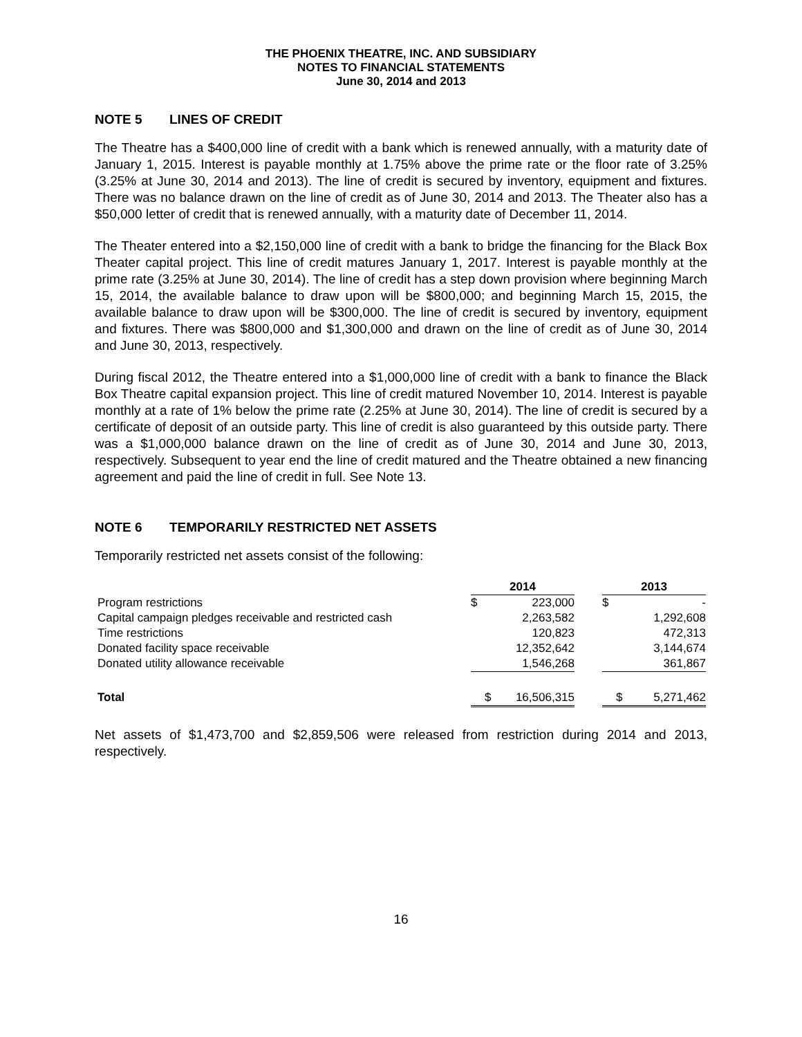THE PHOENIX THEATRE, INC. AND SUBSIDIARY
NOTES TO FINANCIAL STATEMENTS
June 30, 2014 and 2013
NOTE 5 LINES OF CREDIT
The Theatre has a $400,000 line of credit with a bank which is renewed annually, with a maturity date of January 1, 2015. Interest is payable monthly at 1.75% above the prime rate or the floor rate of 3.25% (3.25% at June 30, 2014 and 2013). The line of credit is secured by inventory, equipment and fixtures. There was no balance drawn on the line of credit as of June 30, 2014 and 2013. The Theater also has a $50,000 letter of credit that is renewed annually, with a maturity date of December 11, 2014.
The Theater entered into a $2,150,000 line of credit with a bank to bridge the financing for the Black Box Theater capital project. This line of credit matures January 1, 2017. Interest is payable monthly at the prime rate (3.25% at June 30, 2014). The line of credit has a step down provision where beginning March 15, 2014, the available balance to draw upon will be $800,000; and beginning March 15, 2015, the available balance to draw upon will be $300,000. The line of credit is secured by inventory, equipment and fixtures. There was $800,000 and $1,300,000 and drawn on the line of credit as of June 30, 2014 and June 30, 2013, respectively.
During fiscal 2012, the Theatre entered into a $1,000,000 line of credit with a bank to finance the Black Box Theatre capital expansion project. This line of credit matured November 10, 2014. Interest is payable monthly at a rate of 1% below the prime rate (2.25% at June 30, 2014). The line of credit is secured by a certificate of deposit of an outside party. This line of credit is also guaranteed by this outside party. There was a $1,000,000 balance drawn on the line of credit as of June 30, 2014 and June 30, 2013, respectively. Subsequent to year end the line of credit matured and the Theatre obtained a new financing agreement and paid the line of credit in full. See Note 13.
NOTE 6 TEMPORARILY RESTRICTED NET ASSETS
Temporarily restricted net assets consist of the following:
| | 2014 | | | 2013 | |
| Program restrictions | $ | 223,000 | | $ | - |
| Capital campaign pledges receivable and restricted cash | | 2,263,582 | | | 1,292,608 |
| Time restrictions | | 120,823 | | | 472,313 |
| Donated facility space receivable | | 12,352,642 | | | 3,144,674 |
| Donated utility allowance receivable | | 1,546,268 | | | 361,867 |
| Total | $ | 16,506,315 | | $ | 5,271,462 |
Net assets of $1,473,700 and $2,859,506 were released from restriction during 2014 and 2013, respectively.
16